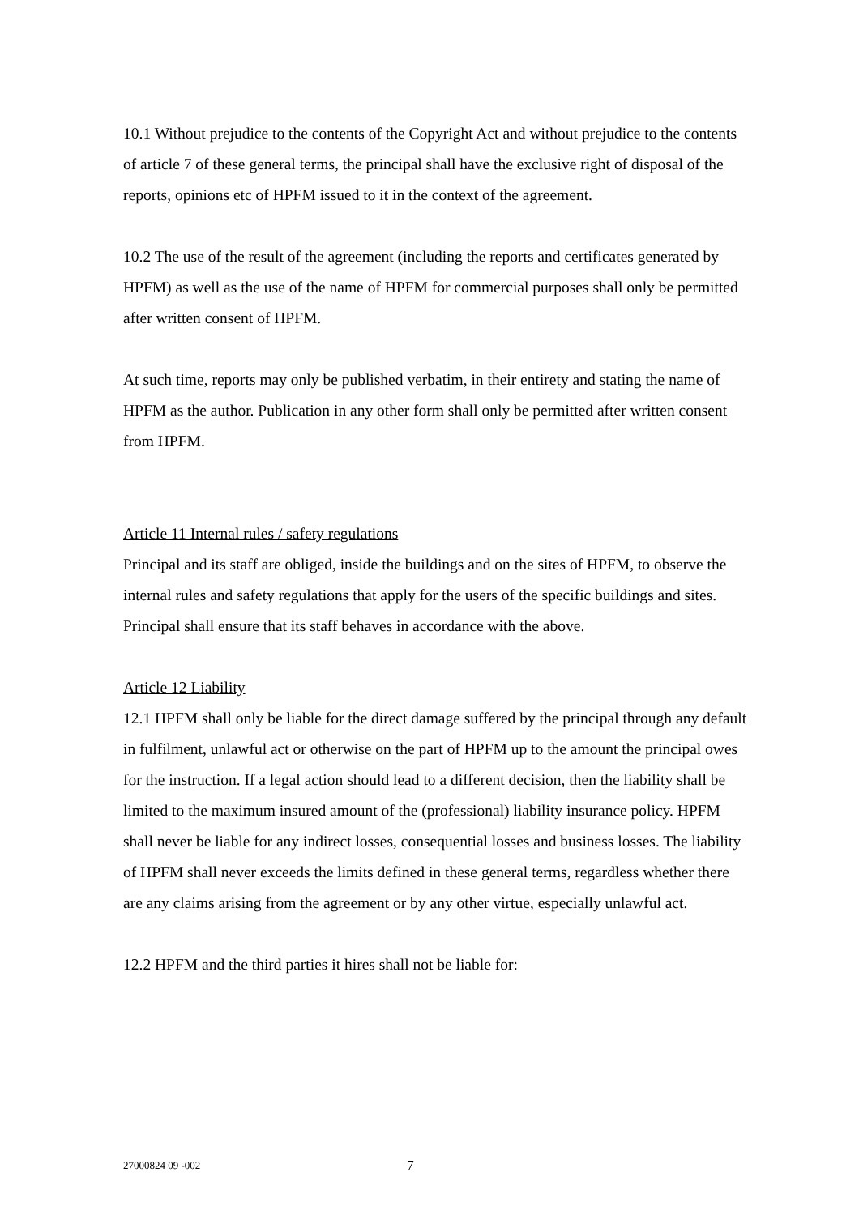10.1 Without prejudice to the contents of the Copyright Act and without prejudice to the contents of article 7 of these general terms, the principal shall have the exclusive right of disposal of the reports, opinions etc of HPFM issued to it in the context of the agreement.
10.2 The use of the result of the agreement (including the reports and certificates generated by HPFM) as well as the use of the name of HPFM for commercial purposes shall only be permitted after written consent of HPFM.
At such time, reports may only be published verbatim, in their entirety and stating the name of HPFM as the author. Publication in any other form shall only be permitted after written consent from HPFM.
Article 11 Internal rules / safety regulations
Principal and its staff are obliged, inside the buildings and on the sites of HPFM, to observe the internal rules and safety regulations that apply for the users of the specific buildings and sites. Principal shall ensure that its staff behaves in accordance with the above.
Article 12 Liability
12.1 HPFM shall only be liable for the direct damage suffered by the principal through any default in fulfilment, unlawful act or otherwise on the part of HPFM up to the amount the principal owes for the instruction. If a legal action should lead to a different decision, then the liability shall be limited to the maximum insured amount of the (professional) liability insurance policy. HPFM shall never be liable for any indirect losses, consequential losses and business losses. The liability of HPFM shall never exceeds the limits defined in these general terms, regardless whether there are any claims arising from the agreement or by any other virtue, especially unlawful act.
12.2 HPFM and the third parties it hires shall not be liable for:
27000824 09 -002 7